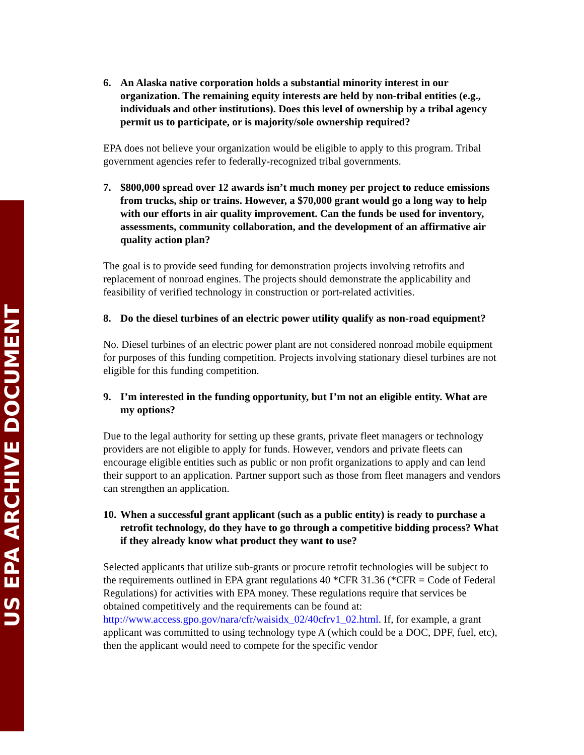US EPA ARCHIVE DOCUMENT
6. An Alaska native corporation holds a substantial minority interest in our organization. The remaining equity interests are held by non-tribal entities (e.g., individuals and other institutions). Does this level of ownership by a tribal agency permit us to participate, or is majority/sole ownership required?
EPA does not believe your organization would be eligible to apply to this program. Tribal government agencies refer to federally-recognized tribal governments.
7. $800,000 spread over 12 awards isn’t much money per project to reduce emissions from trucks, ship or trains. However, a $70,000 grant would go a long way to help with our efforts in air quality improvement. Can the funds be used for inventory, assessments, community collaboration, and the development of an affirmative air quality action plan?
The goal is to provide seed funding for demonstration projects involving retrofits and replacement of nonroad engines. The projects should demonstrate the applicability and feasibility of verified technology in construction or port-related activities.
8. Do the diesel turbines of an electric power utility qualify as non-road equipment?
No. Diesel turbines of an electric power plant are not considered nonroad mobile equipment for purposes of this funding competition. Projects involving stationary diesel turbines are not eligible for this funding competition.
9. I’m interested in the funding opportunity, but I’m not an eligible entity. What are my options?
Due to the legal authority for setting up these grants, private fleet managers or technology providers are not eligible to apply for funds. However, vendors and private fleets can encourage eligible entities such as public or non profit organizations to apply and can lend their support to an application. Partner support such as those from fleet managers and vendors can strengthen an application.
10. When a successful grant applicant (such as a public entity) is ready to purchase a retrofit technology, do they have to go through a competitive bidding process? What if they already know what product they want to use?
Selected applicants that utilize sub-grants or procure retrofit technologies will be subject to the requirements outlined in EPA grant regulations 40 *CFR 31.36 (*CFR = Code of Federal Regulations) for activities with EPA money. These regulations require that services be obtained competitively and the requirements can be found at: http://www.access.gpo.gov/nara/cfr/waisidx_02/40cfrv1_02.html. If, for example, a grant applicant was committed to using technology type A (which could be a DOC, DPF, fuel, etc), then the applicant would need to compete for the specific vendor